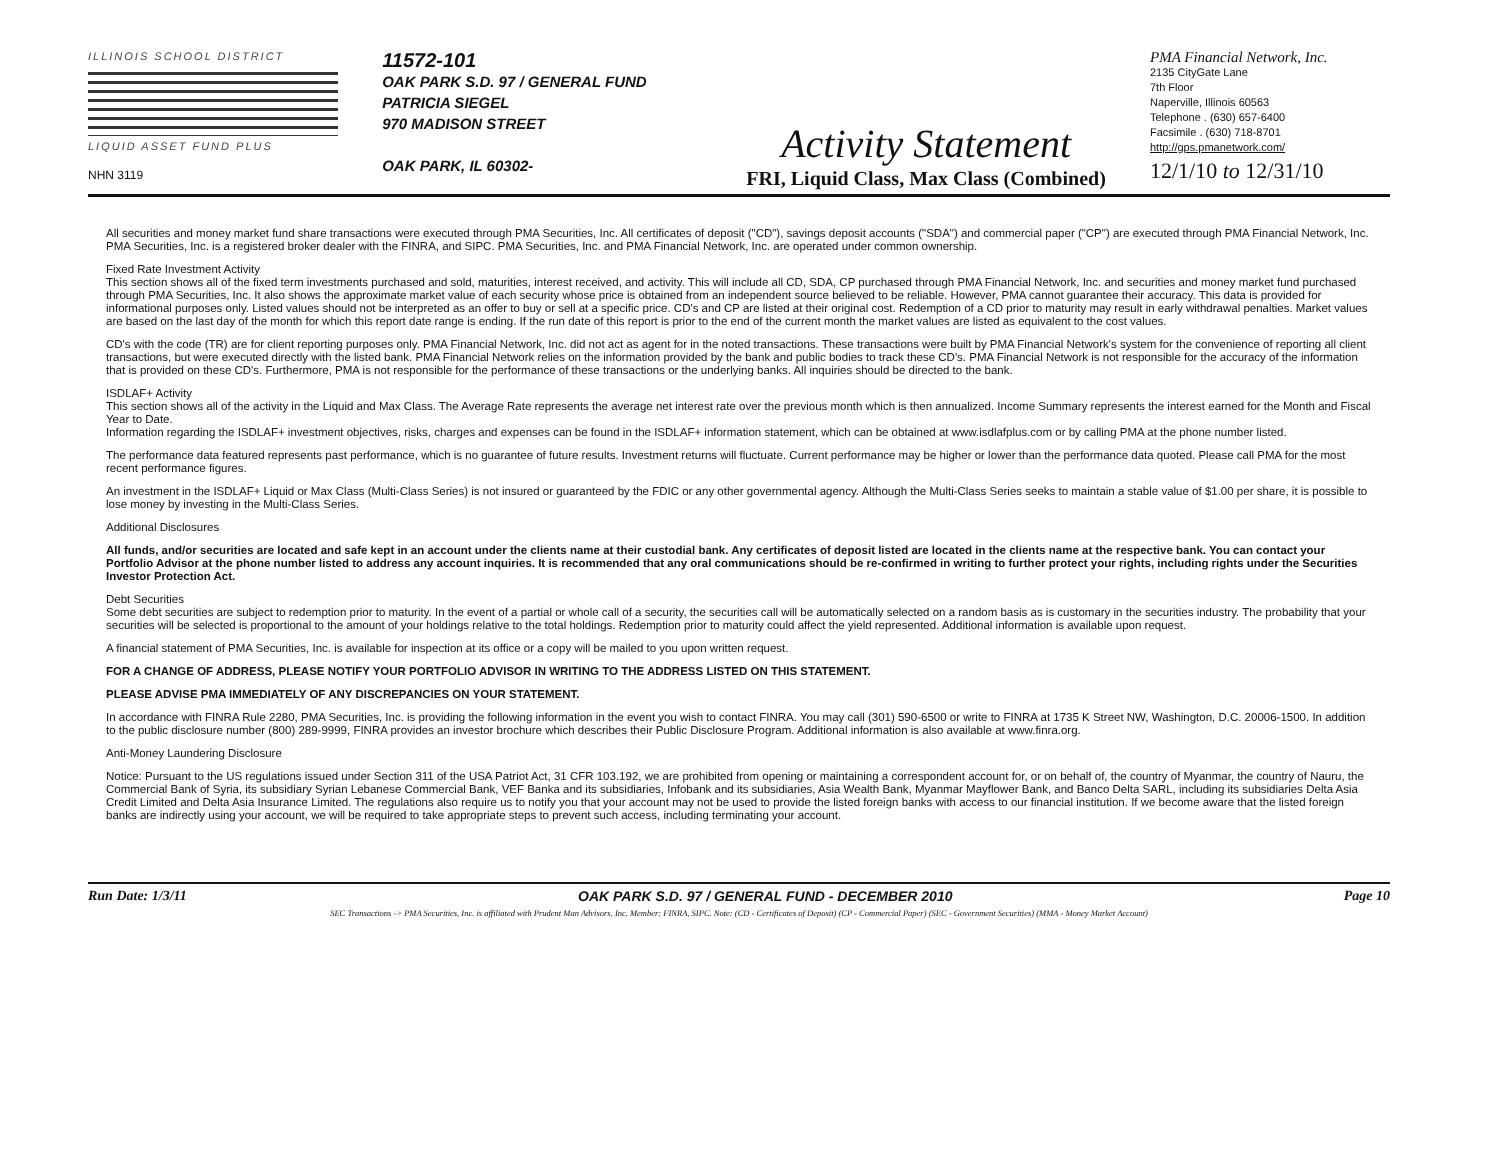ILLINOIS SCHOOL DISTRICT
LIQUID ASSET FUND PLUS
NHN 3119
11572-101
OAK PARK S.D. 97 / GENERAL FUND
PATRICIA SIEGEL
970 MADISON STREET
OAK PARK, IL 60302-
Activity Statement
FRI, Liquid Class, Max Class (Combined)
PMA Financial Network, Inc.
2135 CityGate Lane
7th Floor
Naperville, Illinois 60563
Telephone . (630) 657-6400
Facsimile . (630) 718-8701
http://gps.pmanetwork.com/
12/1/10 to 12/31/10
All securities and money market fund share transactions were executed through PMA Securities, Inc. All certificates of deposit ("CD"), savings deposit accounts ("SDA") and commercial paper ("CP") are executed through PMA Financial Network, Inc. PMA Securities, Inc. is a registered broker dealer with the FINRA, and SIPC. PMA Securities, Inc. and PMA Financial Network, Inc. are operated under common ownership.
Fixed Rate Investment Activity
This section shows all of the fixed term investments purchased and sold, maturities, interest received, and activity. This will include all CD, SDA, CP purchased through PMA Financial Network, Inc. and securities and money market fund purchased through PMA Securities, Inc. It also shows the approximate market value of each security whose price is obtained from an independent source believed to be reliable. However, PMA cannot guarantee their accuracy. This data is provided for informational purposes only. Listed values should not be interpreted as an offer to buy or sell at a specific price. CD's and CP are listed at their original cost. Redemption of a CD prior to maturity may result in early withdrawal penalties. Market values are based on the last day of the month for which this report date range is ending. If the run date of this report is prior to the end of the current month the market values are listed as equivalent to the cost values.
CD's with the code (TR) are for client reporting purposes only. PMA Financial Network, Inc. did not act as agent for in the noted transactions. These transactions were built by PMA Financial Network's system for the convenience of reporting all client transactions, but were executed directly with the listed bank. PMA Financial Network relies on the information provided by the bank and public bodies to track these CD's. PMA Financial Network is not responsible for the accuracy of the information that is provided on these CD's. Furthermore, PMA is not responsible for the performance of these transactions or the underlying banks. All inquiries should be directed to the bank.
ISDLAF+ Activity
This section shows all of the activity in the Liquid and Max Class. The Average Rate represents the average net interest rate over the previous month which is then annualized. Income Summary represents the interest earned for the Month and Fiscal Year to Date.
Information regarding the ISDLAF+ investment objectives, risks, charges and expenses can be found in the ISDLAF+ information statement, which can be obtained at www.isdlafplus.com or by calling PMA at the phone number listed.
The performance data featured represents past performance, which is no guarantee of future results. Investment returns will fluctuate. Current performance may be higher or lower than the performance data quoted. Please call PMA for the most recent performance figures.
An investment in the ISDLAF+ Liquid or Max Class (Multi-Class Series) is not insured or guaranteed by the FDIC or any other governmental agency. Although the Multi-Class Series seeks to maintain a stable value of $1.00 per share, it is possible to lose money by investing in the Multi-Class Series.
Additional Disclosures
All funds, and/or securities are located and safe kept in an account under the clients name at their custodial bank. Any certificates of deposit listed are located in the clients name at the respective bank. You can contact your Portfolio Advisor at the phone number listed to address any account inquiries. It is recommended that any oral communications should be re-confirmed in writing to further protect your rights, including rights under the Securities Investor Protection Act.
Debt Securities
Some debt securities are subject to redemption prior to maturity. In the event of a partial or whole call of a security, the securities call will be automatically selected on a random basis as is customary in the securities industry. The probability that your securities will be selected is proportional to the amount of your holdings relative to the total holdings. Redemption prior to maturity could affect the yield represented. Additional information is available upon request.
A financial statement of PMA Securities, Inc. is available for inspection at its office or a copy will be mailed to you upon written request.
FOR A CHANGE OF ADDRESS, PLEASE NOTIFY YOUR PORTFOLIO ADVISOR IN WRITING TO THE ADDRESS LISTED ON THIS STATEMENT.
PLEASE ADVISE PMA IMMEDIATELY OF ANY DISCREPANCIES ON YOUR STATEMENT.
In accordance with FINRA Rule 2280, PMA Securities, Inc. is providing the following information in the event you wish to contact FINRA. You may call (301) 590-6500 or write to FINRA at 1735 K Street NW, Washington, D.C. 20006-1500. In addition to the public disclosure number (800) 289-9999, FINRA provides an investor brochure which describes their Public Disclosure Program. Additional information is also available at www.finra.org.
Anti-Money Laundering Disclosure
Notice: Pursuant to the US regulations issued under Section 311 of the USA Patriot Act, 31 CFR 103.192, we are prohibited from opening or maintaining a correspondent account for, or on behalf of, the country of Myanmar, the country of Nauru, the Commercial Bank of Syria, its subsidiary Syrian Lebanese Commercial Bank, VEF Banka and its subsidiaries, Infobank and its subsidiaries, Asia Wealth Bank, Myanmar Mayflower Bank, and Banco Delta SARL, including its subsidiaries Delta Asia Credit Limited and Delta Asia Insurance Limited. The regulations also require us to notify you that your account may not be used to provide the listed foreign banks with access to our financial institution. If we become aware that the listed foreign banks are indirectly using your account, we will be required to take appropriate steps to prevent such access, including terminating your account.
Run Date: 1/3/11 OAK PARK S.D. 97 / GENERAL FUND - DECEMBER 2010 Page 10
SEC Transactions -> PMA Securities, Inc. is affiliated with Prudent Man Advisors, Inc. Member: FINRA, SIPC. Note: (CD - Certificates of Deposit) (CP - Commercial Paper) (SEC - Government Securities) (MMA - Money Market Account)